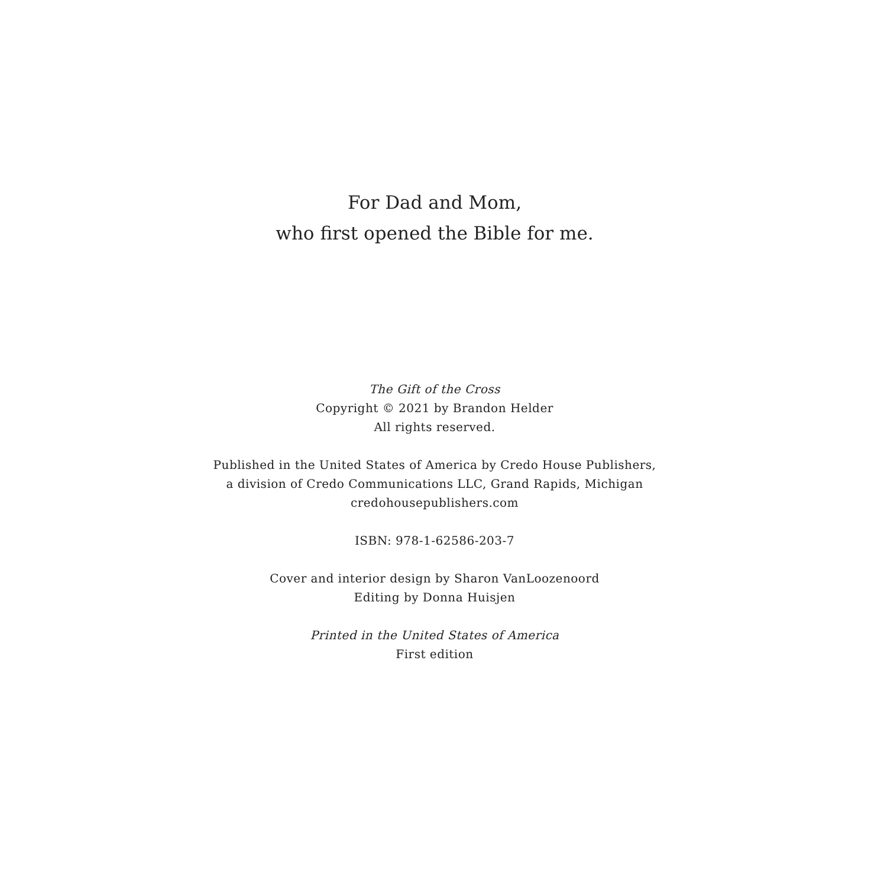For Dad and Mom,
who first opened the Bible for me.
The Gift of the Cross
Copyright © 2021 by Brandon Helder
All rights reserved.
Published in the United States of America by Credo House Publishers,
a division of Credo Communications LLC, Grand Rapids, Michigan
credohousepublishers.com
ISBN: 978-1-62586-203-7
Cover and interior design by Sharon VanLoozenoord
Editing by Donna Huisjen
Printed in the United States of America
First edition